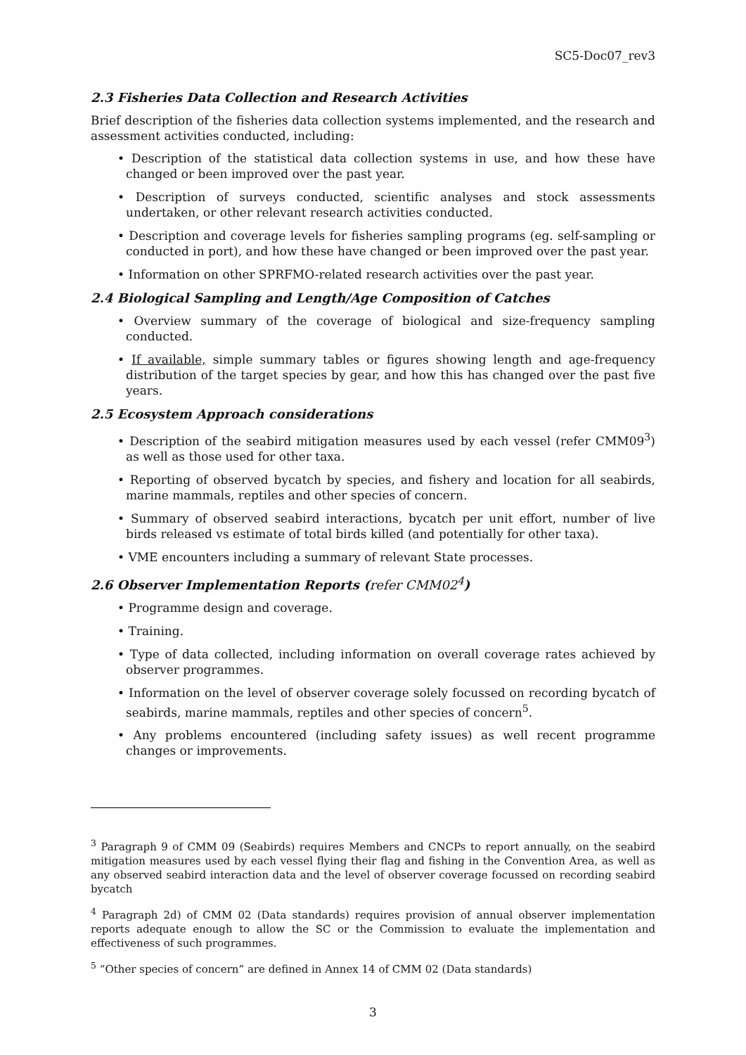SC5-Doc07_rev3
2.3 Fisheries Data Collection and Research Activities
Brief description of the fisheries data collection systems implemented, and the research and assessment activities conducted, including:
• Description of the statistical data collection systems in use, and how these have changed or been improved over the past year.
• Description of surveys conducted, scientific analyses and stock assessments undertaken, or other relevant research activities conducted.
• Description and coverage levels for fisheries sampling programs (eg. self-sampling or conducted in port), and how these have changed or been improved over the past year.
• Information on other SPRFMO-related research activities over the past year.
2.4 Biological Sampling and Length/Age Composition of Catches
• Overview summary of the coverage of biological and size-frequency sampling conducted.
• If available, simple summary tables or figures showing length and age-frequency distribution of the target species by gear, and how this has changed over the past five years.
2.5 Ecosystem Approach considerations
• Description of the seabird mitigation measures used by each vessel (refer CMM09<sup>3</sup>) as well as those used for other taxa.
• Reporting of observed bycatch by species, and fishery and location for all seabirds, marine mammals, reptiles and other species of concern.
• Summary of observed seabird interactions, bycatch per unit effort, number of live birds released vs estimate of total birds killed (and potentially for other taxa).
• VME encounters including a summary of relevant State processes.
2.6 Observer Implementation Reports (refer CMM02<sup>4</sup>)
• Programme design and coverage.
• Training.
• Type of data collected, including information on overall coverage rates achieved by observer programmes.
• Information on the level of observer coverage solely focussed on recording bycatch of seabirds, marine mammals, reptiles and other species of concern<sup>5</sup>.
• Any problems encountered (including safety issues) as well recent programme changes or improvements.
<sup>3</sup> Paragraph 9 of CMM 09 (Seabirds) requires Members and CNCPs to report annually, on the seabird mitigation measures used by each vessel flying their flag and fishing in the Convention Area, as well as any observed seabird interaction data and the level of observer coverage focussed on recording seabird bycatch
<sup>4</sup> Paragraph 2d) of CMM 02 (Data standards) requires provision of annual observer implementation reports adequate enough to allow the SC or the Commission to evaluate the implementation and effectiveness of such programmes.
<sup>5</sup> “Other species of concern” are defined in Annex 14 of CMM 02 (Data standards)
3